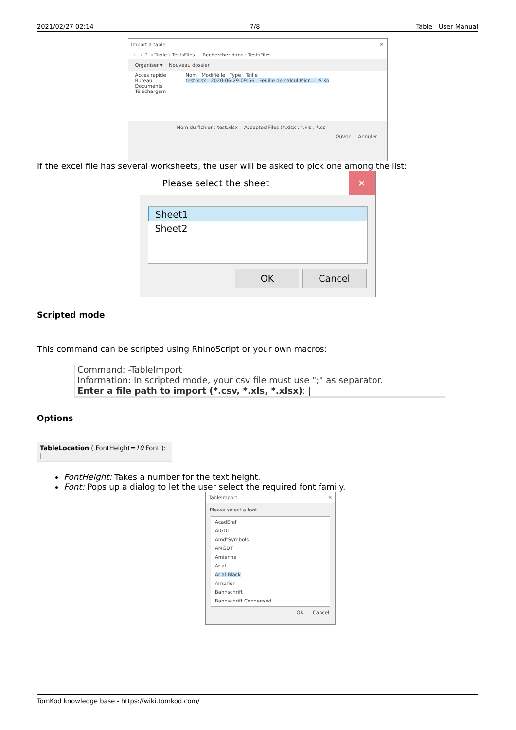2021/02/27 02:14 7/8 Table - User Manual
Import a table ✕
← → ↑ « Table › TestsFiles Rechercher dans : TestsFiles
Organiser ▾ Nouveau dossier
Accès rapide
Bureau
Documents
Téléchargem
Nom Modifié le Type Taille
test.xlsx 2020-06-29 09:56 Feuille de calcul Micr... 9 Ko
Nom du fichier : test.xlsx Accepted Files (*.xlsx ; *.xls ; *.cs
Ouvrir Annuler
If the excel file has several worksheets, the user will be asked to pick one among the list:
Please select the sheet ✕
Sheet1
Sheet2
OK Cancel
Scripted mode
This command can be scripted using RhinoScript or your own macros:
Command: -TableImport
Information: In scripted mode, your csv file must use ";" as separator.
Enter a file path to import (*.csv, *.xls, *.xlsx): |
Options
TableLocation ( FontHeight=10 Font ): |
FontHeight: Takes a number for the text height.
Font: Pops up a dialog to let the user select the required font family.
TableImport ✕
Please select a font
AcadEref
AIGDT
AmdtSymbols
AMGDT
Amienne
Arial
Arial Black
Arnprior
Bahnschrift
Bahnschrift Condensed
OK Cancel
TomKod knowledge base - https://wiki.tomkod.com/